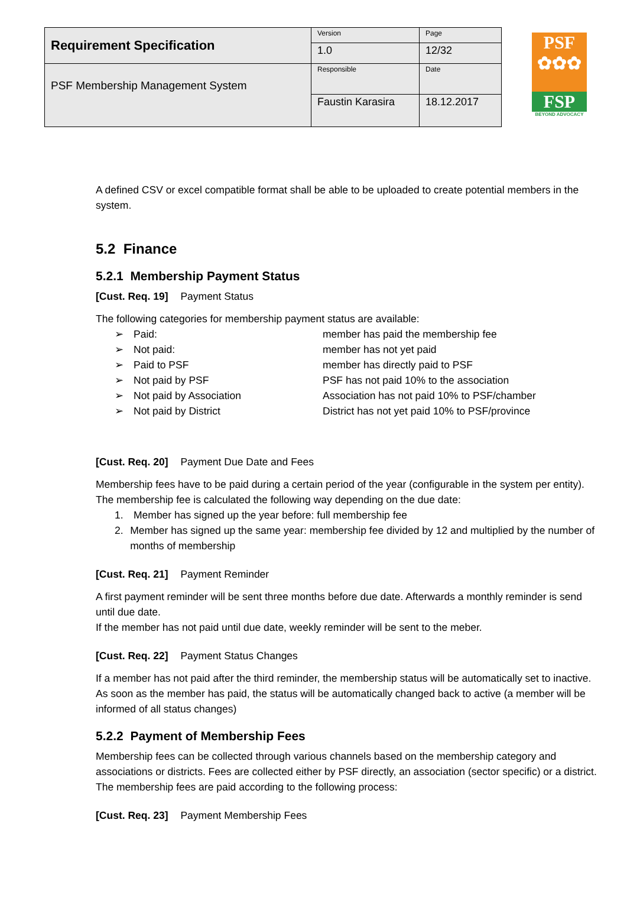| Requirement Specification | Version | Page |
| | 1.0 | 12/32 |
| PSF Membership Management System | Responsible | Date |
| | Faustin Karasira | 18.12.2017 |
PSF
✿✿✿
FSP
BEYOND ADVOCACY
A defined CSV or excel compatible format shall be able to be uploaded to create potential members in the system.
5.2 Finance
5.2.1 Membership Payment Status
[Cust. Req. 19] Payment Status
The following categories for membership payment status are available:
➢ Paid: member has paid the membership fee
➢ Not paid: member has not yet paid
➢ Paid to PSF member has directly paid to PSF
➢ Not paid by PSF PSF has not paid 10% to the association
➢ Not paid by Association Association has not paid 10% to PSF/chamber
➢ Not paid by District District has not yet paid 10% to PSF/province
[Cust. Req. 20] Payment Due Date and Fees
Membership fees have to be paid during a certain period of the year (configurable in the system per entity).
The membership fee is calculated the following way depending on the due date:
1. Member has signed up the year before: full membership fee
2. Member has signed up the same year: membership fee divided by 12 and multiplied by the number of months of membership
[Cust. Req. 21] Payment Reminder
A first payment reminder will be sent three months before due date. Afterwards a monthly reminder is send until due date.
If the member has not paid until due date, weekly reminder will be sent to the meber.
[Cust. Req. 22] Payment Status Changes
If a member has not paid after the third reminder, the membership status will be automatically set to inactive. As soon as the member has paid, the status will be automatically changed back to active (a member will be informed of all status changes)
5.2.2 Payment of Membership Fees
Membership fees can be collected through various channels based on the membership category and associations or districts. Fees are collected either by PSF directly, an association (sector specific) or a district. The membership fees are paid according to the following process:
[Cust. Req. 23] Payment Membership Fees